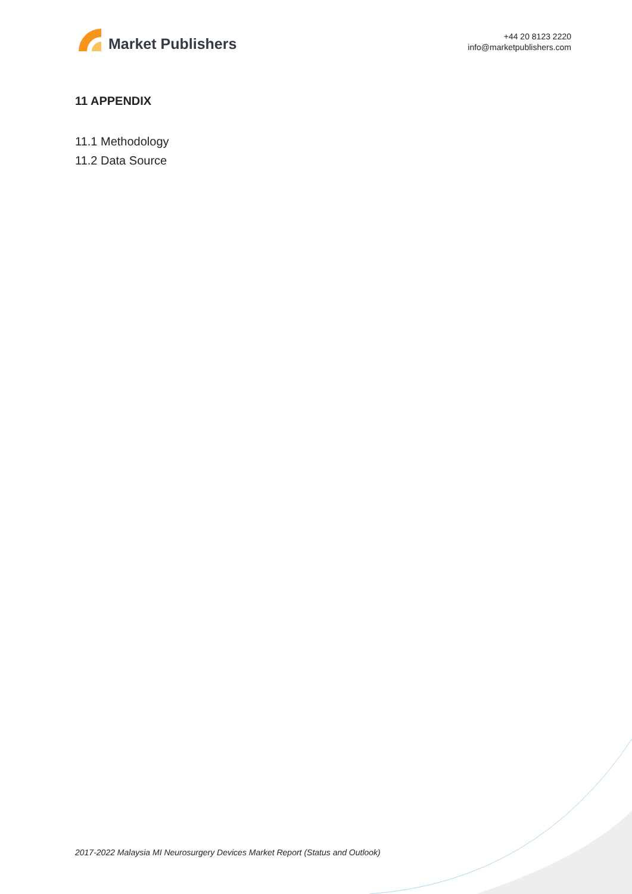Market Publishers
+44 20 8123 2220
info@marketpublishers.com
11 APPENDIX
11.1 Methodology
11.2 Data Source
2017-2022 Malaysia MI Neurosurgery Devices Market Report (Status and Outlook)